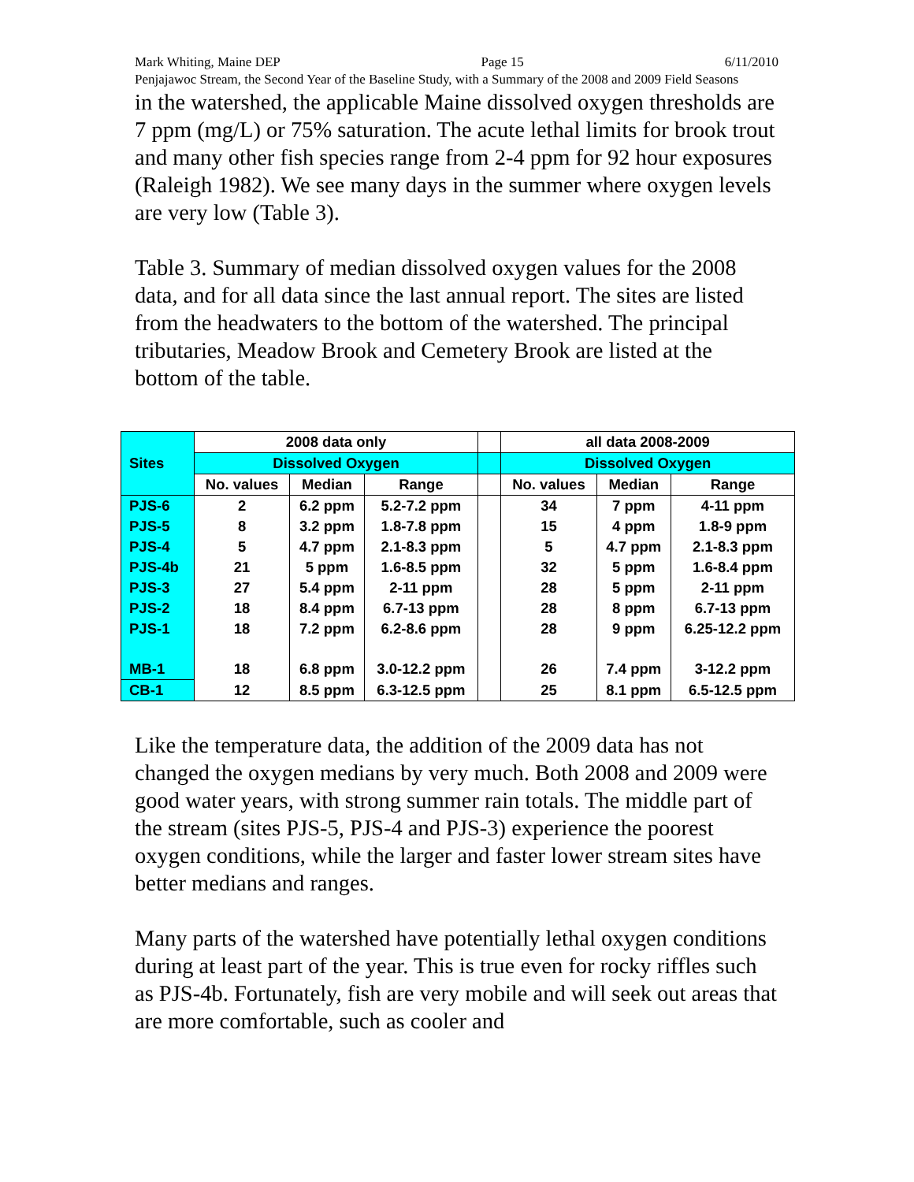Mark Whiting, Maine DEP Page 15 6/11/2010
Penjajawoc Stream, the Second Year of the Baseline Study, with a Summary of the 2008 and 2009 Field Seasons
in the watershed, the applicable Maine dissolved oxygen thresholds are 7 ppm (mg/L) or 75% saturation. The acute lethal limits for brook trout and many other fish species range from 2-4 ppm for 92 hour exposures (Raleigh 1982). We see many days in the summer where oxygen levels are very low (Table 3).
Table 3. Summary of median dissolved oxygen values for the 2008 data, and for all data since the last annual report. The sites are listed from the headwaters to the bottom of the watershed. The principal tributaries, Meadow Brook and Cemetery Brook are listed at the bottom of the table.
| Sites | 2008 data only | | | | all data 2008-2009 | | |
| --- | --- | --- | --- | --- | --- | --- | --- |
| | Dissolved Oxygen | | | | Dissolved Oxygen | | |
| | No. values | Median | Range | | No. values | Median | Range |
| PJS-6 | 2 | 6.2 ppm | 5.2-7.2 ppm | | 34 | 7 ppm | 4-11 ppm |
| PJS-5 | 8 | 3.2 ppm | 1.8-7.8 ppm | | 15 | 4 ppm | 1.8-9 ppm |
| PJS-4 | 5 | 4.7 ppm | 2.1-8.3 ppm | | 5 | 4.7 ppm | 2.1-8.3 ppm |
| PJS-4b | 21 | 5 ppm | 1.6-8.5 ppm | | 32 | 5 ppm | 1.6-8.4 ppm |
| PJS-3 | 27 | 5.4 ppm | 2-11 ppm | | 28 | 5 ppm | 2-11 ppm |
| PJS-2 | 18 | 8.4 ppm | 6.7-13 ppm | | 28 | 8 ppm | 6.7-13 ppm |
| PJS-1 | 18 | 7.2 ppm | 6.2-8.6 ppm | | 28 | 9 ppm | 6.25-12.2 ppm |
| MB-1 | 18 | 6.8 ppm | 3.0-12.2 ppm | | 26 | 7.4 ppm | 3-12.2 ppm |
| CB-1 | 12 | 8.5 ppm | 6.3-12.5 ppm | | 25 | 8.1 ppm | 6.5-12.5 ppm |
Like the temperature data, the addition of the 2009 data has not changed the oxygen medians by very much. Both 2008 and 2009 were good water years, with strong summer rain totals. The middle part of the stream (sites PJS-5, PJS-4 and PJS-3) experience the poorest oxygen conditions, while the larger and faster lower stream sites have better medians and ranges.
Many parts of the watershed have potentially lethal oxygen conditions during at least part of the year. This is true even for rocky riffles such as PJS-4b. Fortunately, fish are very mobile and will seek out areas that are more comfortable, such as cooler and